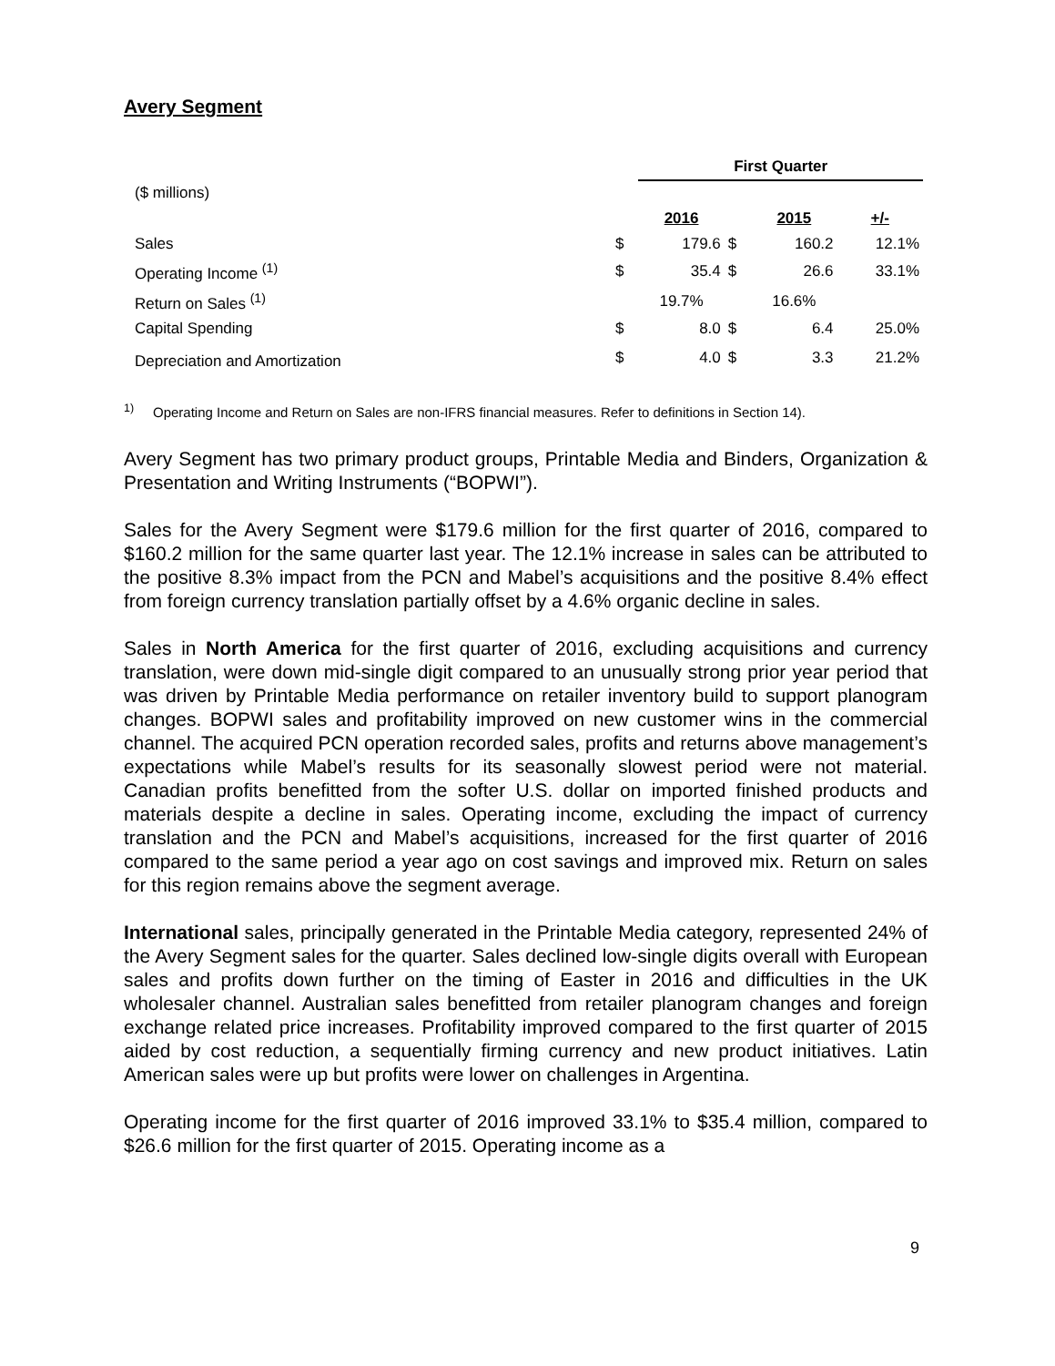Avery Segment
| | | First Quarter | | | |
| ($ millions) | | | | | |
| | | 2016 | | 2015 | +/- |
| Sales | $ | 179.6 | $ | 160.2 | 12.1% |
| Operating Income <sup>(1)</sup> | $ | 35.4 | $ | 26.6 | 33.1% |
| Return on Sales <sup>(1)</sup> | | 19.7% | | 16.6% | |
| Capital Spending | $ | 8.0 | $ | 6.4 | 25.0% |
| Depreciation and Amortization | $ | 4.0 | $ | 3.3 | 21.2% |
<sup>1)</sup> Operating Income and Return on Sales are non-IFRS financial measures. Refer to definitions in Section 14).
Avery Segment has two primary product groups, Printable Media and Binders, Organization & Presentation and Writing Instruments (“BOPWI”).
Sales for the Avery Segment were $179.6 million for the first quarter of 2016, compared to $160.2 million for the same quarter last year. The 12.1% increase in sales can be attributed to the positive 8.3% impact from the PCN and Mabel’s acquisitions and the positive 8.4% effect from foreign currency translation partially offset by a 4.6% organic decline in sales.
Sales in North America for the first quarter of 2016, excluding acquisitions and currency translation, were down mid-single digit compared to an unusually strong prior year period that was driven by Printable Media performance on retailer inventory build to support planogram changes. BOPWI sales and profitability improved on new customer wins in the commercial channel. The acquired PCN operation recorded sales, profits and returns above management’s expectations while Mabel’s results for its seasonally slowest period were not material. Canadian profits benefitted from the softer U.S. dollar on imported finished products and materials despite a decline in sales. Operating income, excluding the impact of currency translation and the PCN and Mabel’s acquisitions, increased for the first quarter of 2016 compared to the same period a year ago on cost savings and improved mix. Return on sales for this region remains above the segment average.
International sales, principally generated in the Printable Media category, represented 24% of the Avery Segment sales for the quarter. Sales declined low-single digits overall with European sales and profits down further on the timing of Easter in 2016 and difficulties in the UK wholesaler channel. Australian sales benefitted from retailer planogram changes and foreign exchange related price increases. Profitability improved compared to the first quarter of 2015 aided by cost reduction, a sequentially firming currency and new product initiatives. Latin American sales were up but profits were lower on challenges in Argentina.
Operating income for the first quarter of 2016 improved 33.1% to $35.4 million, compared to $26.6 million for the first quarter of 2015. Operating income as a
9